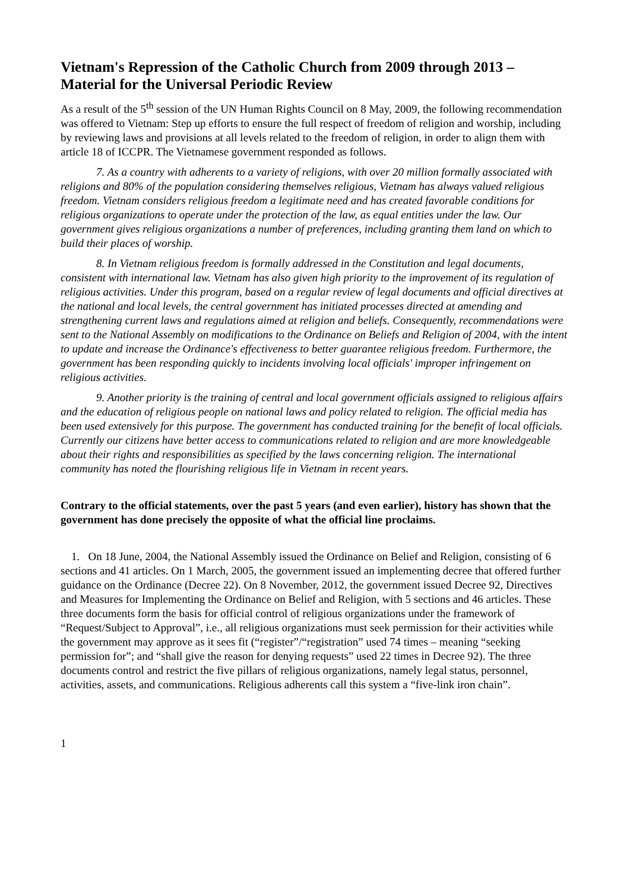Vietnam's Repression of the Catholic Church from 2009 through 2013 – Material for the Universal Periodic Review
As a result of the 5<sup>th</sup> session of the UN Human Rights Council on 8 May, 2009, the following recommendation was offered to Vietnam: Step up efforts to ensure the full respect of freedom of religion and worship, including by reviewing laws and provisions at all levels related to the freedom of religion, in order to align them with article 18 of ICCPR. The Vietnamese government responded as follows.
7. As a country with adherents to a variety of religions, with over 20 million formally associated with religions and 80% of the population considering themselves religious, Vietnam has always valued religious freedom. Vietnam considers religious freedom a legitimate need and has created favorable conditions for religious organizations to operate under the protection of the law, as equal entities under the law. Our government gives religious organizations a number of preferences, including granting them land on which to build their places of worship.
8. In Vietnam religious freedom is formally addressed in the Constitution and legal documents, consistent with international law. Vietnam has also given high priority to the improvement of its regulation of religious activities. Under this program, based on a regular review of legal documents and official directives at the national and local levels, the central government has initiated processes directed at amending and strengthening current laws and regulations aimed at religion and beliefs. Consequently, recommendations were sent to the National Assembly on modifications to the Ordinance on Beliefs and Religion of 2004, with the intent to update and increase the Ordinance's effectiveness to better guarantee religious freedom. Furthermore, the government has been responding quickly to incidents involving local officials' improper infringement on religious activities.
9. Another priority is the training of central and local government officials assigned to religious affairs and the education of religious people on national laws and policy related to religion. The official media has been used extensively for this purpose. The government has conducted training for the benefit of local officials. Currently our citizens have better access to communications related to religion and are more knowledgeable about their rights and responsibilities as specified by the laws concerning religion. The international community has noted the flourishing religious life in Vietnam in recent years.
Contrary to the official statements, over the past 5 years (and even earlier), history has shown that the government has done precisely the opposite of what the official line proclaims.
1. On 18 June, 2004, the National Assembly issued the Ordinance on Belief and Religion, consisting of 6 sections and 41 articles. On 1 March, 2005, the government issued an implementing decree that offered further guidance on the Ordinance (Decree 22). On 8 November, 2012, the government issued Decree 92, Directives and Measures for Implementing the Ordinance on Belief and Religion, with 5 sections and 46 articles. These three documents form the basis for official control of religious organizations under the framework of “Request/Subject to Approval”, i.e., all religious organizations must seek permission for their activities while the government may approve as it sees fit (“register”/“registration” used 74 times – meaning “seeking permission for”; and “shall give the reason for denying requests” used 22 times in Decree 92). The three documents control and restrict the five pillars of religious organizations, namely legal status, personnel, activities, assets, and communications. Religious adherents call this system a “five-link iron chain”.
1